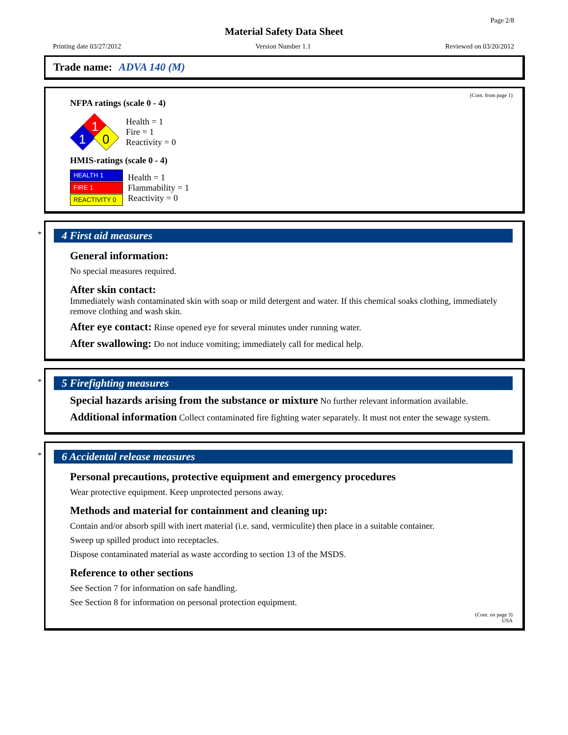Page 2/8
Material Safety Data Sheet
Printing date 03/27/2012 Version Number 1.1 Reviewed on 03/20/2012
Trade name: ADVA 140 (M)
(Cont. from page 1)
NFPA ratings (scale 0 - 4)
1
1
0
Health = 1
Fire = 1
Reactivity = 0
HMIS-ratings (scale 0 - 4)
HEALTH 1
FIRE 1
REACTIVITY 0
Health = 1
Flammability = 1
Reactivity = 0
*
4 First aid measures
General information:
No special measures required.
After skin contact:
Immediately wash contaminated skin with soap or mild detergent and water. If this chemical soaks clothing, immediately remove clothing and wash skin.
After eye contact: Rinse opened eye for several minutes under running water.
After swallowing: Do not induce vomiting; immediately call for medical help.
*
5 Firefighting measures
Special hazards arising from the substance or mixture No further relevant information available.
Additional information Collect contaminated fire fighting water separately. It must not enter the sewage system.
*
6 Accidental release measures
Personal precautions, protective equipment and emergency procedures
Wear protective equipment. Keep unprotected persons away.
Methods and material for containment and cleaning up:
Contain and/or absorb spill with inert material (i.e. sand, vermiculite) then place in a suitable container.
Sweep up spilled product into receptacles.
Dispose contaminated material as waste according to section 13 of the MSDS.
Reference to other sections
See Section 7 for information on safe handling.
See Section 8 for information on personal protection equipment.
(Cont. on page 3)
USA